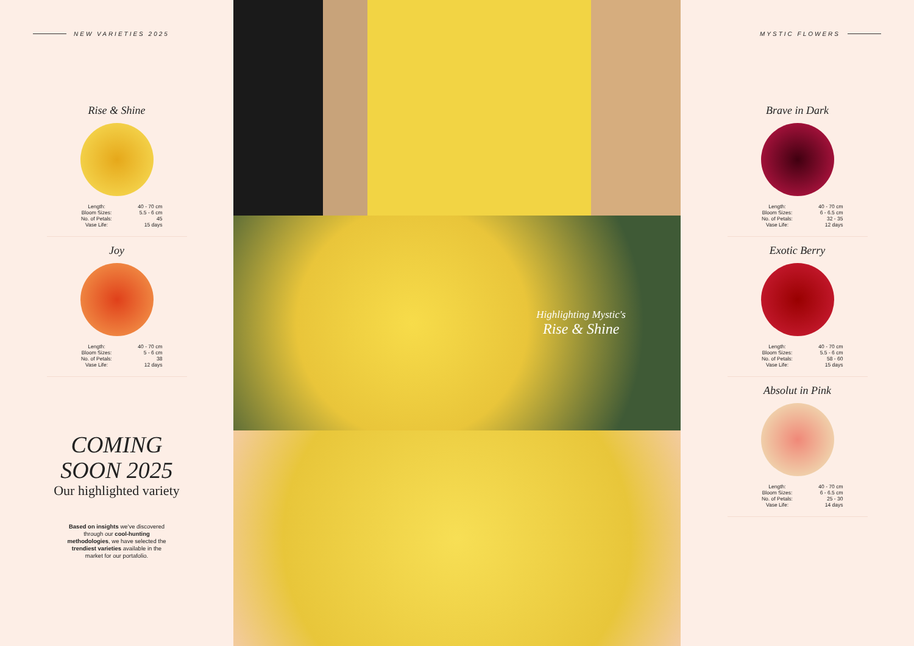NEW VARIETIES 2025
Rise & Shine
| Length: | 40 - 70 cm |
| Bloom Sizes: | 5.5 - 6 cm |
| No. of Petals: | 45 |
| Vase Life: | 15 days |
Joy
| Length: | 40 - 70 cm |
| Bloom Sizes: | 5 - 6 cm |
| No. of Petals: | 38 |
| Vase Life: | 12 days |
COMING
SOON 2025
Our highlighted variety
Based on insights we've discovered through our cool-hunting methodologies, we have selected the trendiest varieties available in the market for our portafolio.
Highlighting Mystic's
Rise & Shine
MYSTIC FLOWERS
Brave in Dark
| Length: | 40 - 70 cm |
| Bloom Sizes: | 6 - 6.5 cm |
| No. of Petals: | 32 - 35 |
| Vase Life: | 12 days |
Exotic Berry
| Length: | 40 - 70 cm |
| Bloom Sizes: | 5.5 - 6 cm |
| No. of Petals: | 58 - 60 |
| Vase Life: | 15 days |
Absolut in Pink
| Length: | 40 - 70 cm |
| Bloom Sizes: | 6 - 6.5 cm |
| No. of Petals: | 25 - 30 |
| Vase Life: | 14 days |